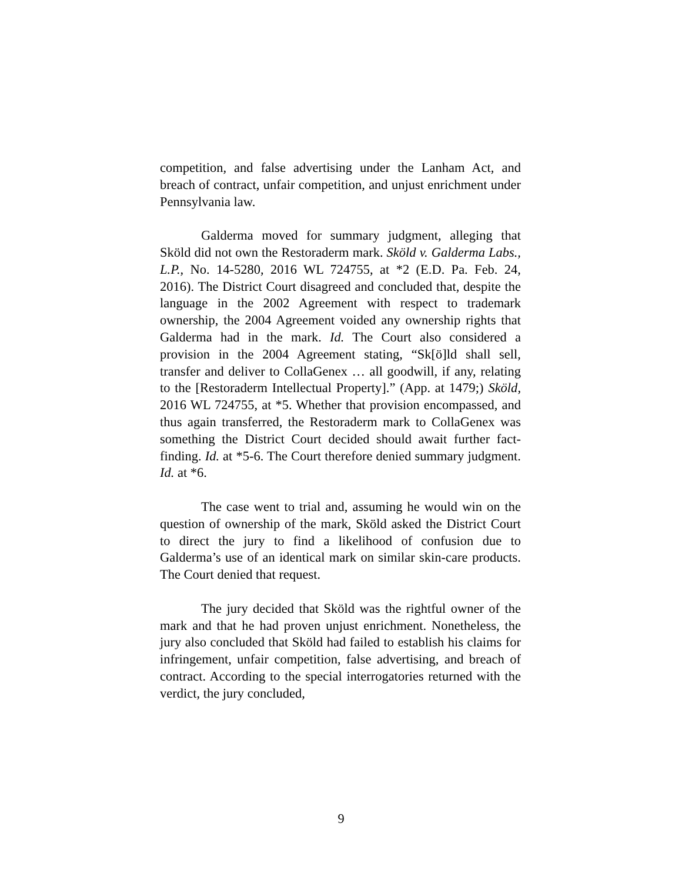competition, and false advertising under the Lanham Act, and breach of contract, unfair competition, and unjust enrichment under Pennsylvania law.
Galderma moved for summary judgment, alleging that Sköld did not own the Restoraderm mark. Sköld v. Galderma Labs., L.P., No. 14-5280, 2016 WL 724755, at *2 (E.D. Pa. Feb. 24, 2016). The District Court disagreed and concluded that, despite the language in the 2002 Agreement with respect to trademark ownership, the 2004 Agreement voided any ownership rights that Galderma had in the mark. Id. The Court also considered a provision in the 2004 Agreement stating, “Sk[ö]ld shall sell, transfer and deliver to CollaGenex … all goodwill, if any, relating to the [Restoraderm Intellectual Property].” (App. at 1479;) Sköld, 2016 WL 724755, at *5. Whether that provision encompassed, and thus again transferred, the Restoraderm mark to CollaGenex was something the District Court decided should await further fact-finding. Id. at *5-6. The Court therefore denied summary judgment. Id. at *6.
The case went to trial and, assuming he would win on the question of ownership of the mark, Sköld asked the District Court to direct the jury to find a likelihood of confusion due to Galderma’s use of an identical mark on similar skin-care products. The Court denied that request.
The jury decided that Sköld was the rightful owner of the mark and that he had proven unjust enrichment. Nonetheless, the jury also concluded that Sköld had failed to establish his claims for infringement, unfair competition, false advertising, and breach of contract. According to the special interrogatories returned with the verdict, the jury concluded,
9